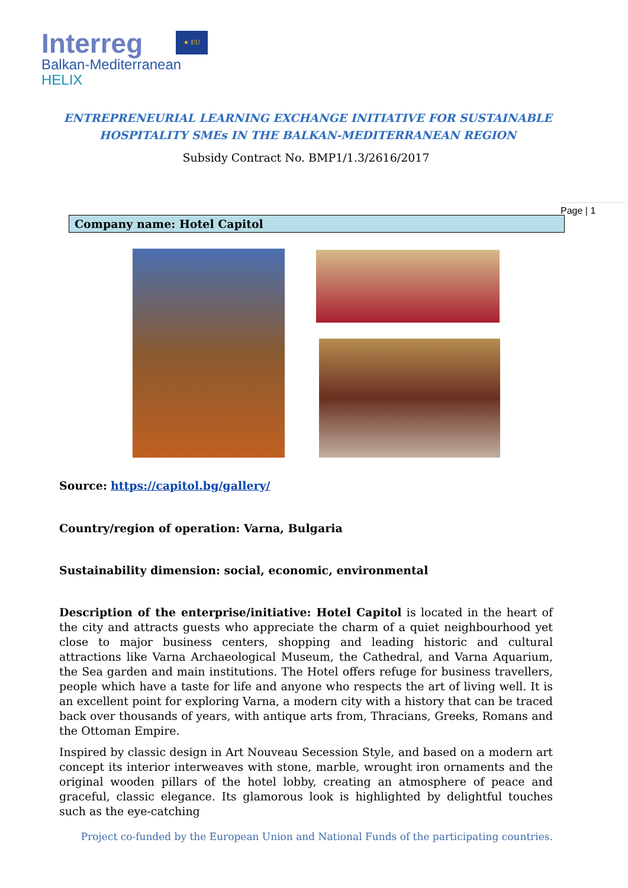Interreg
Balkan-Mediterranean
HELIX
★ EU
ENTREPRENEURIAL LEARNING EXCHANGE INITIATIVE FOR SUSTAINABLE HOSPITALITY SMEs IN THE BALKAN-MEDITERRANEAN REGION
Subsidy Contract No. BMP1/1.3/2616/2017
Page | 1
Company name: Hotel Capitol
Source: https://capitol.bg/gallery/
Country/region of operation: Varna, Bulgaria
Sustainability dimension: social, economic, environmental
Description of the enterprise/initiative: Hotel Capitol is located in the heart of the city and attracts guests who appreciate the charm of a quiet neighbourhood yet close to major business centers, shopping and leading historic and cultural attractions like Varna Archaeological Museum, the Cathedral, and Varna Aquarium, the Sea garden and main institutions. The Hotel offers refuge for business travellers, people which have a taste for life and anyone who respects the art of living well. It is an excellent point for exploring Varna, a modern city with a history that can be traced back over thousands of years, with antique arts from, Thracians, Greeks, Romans and the Ottoman Empire.
Inspired by classic design in Art Nouveau Secession Style, and based on a modern art concept its interior interweaves with stone, marble, wrought iron ornaments and the original wooden pillars of the hotel lobby, creating an atmosphere of peace and graceful, classic elegance. Its glamorous look is highlighted by delightful touches such as the eye-catching
Project co-funded by the European Union and National Funds of the participating countries.